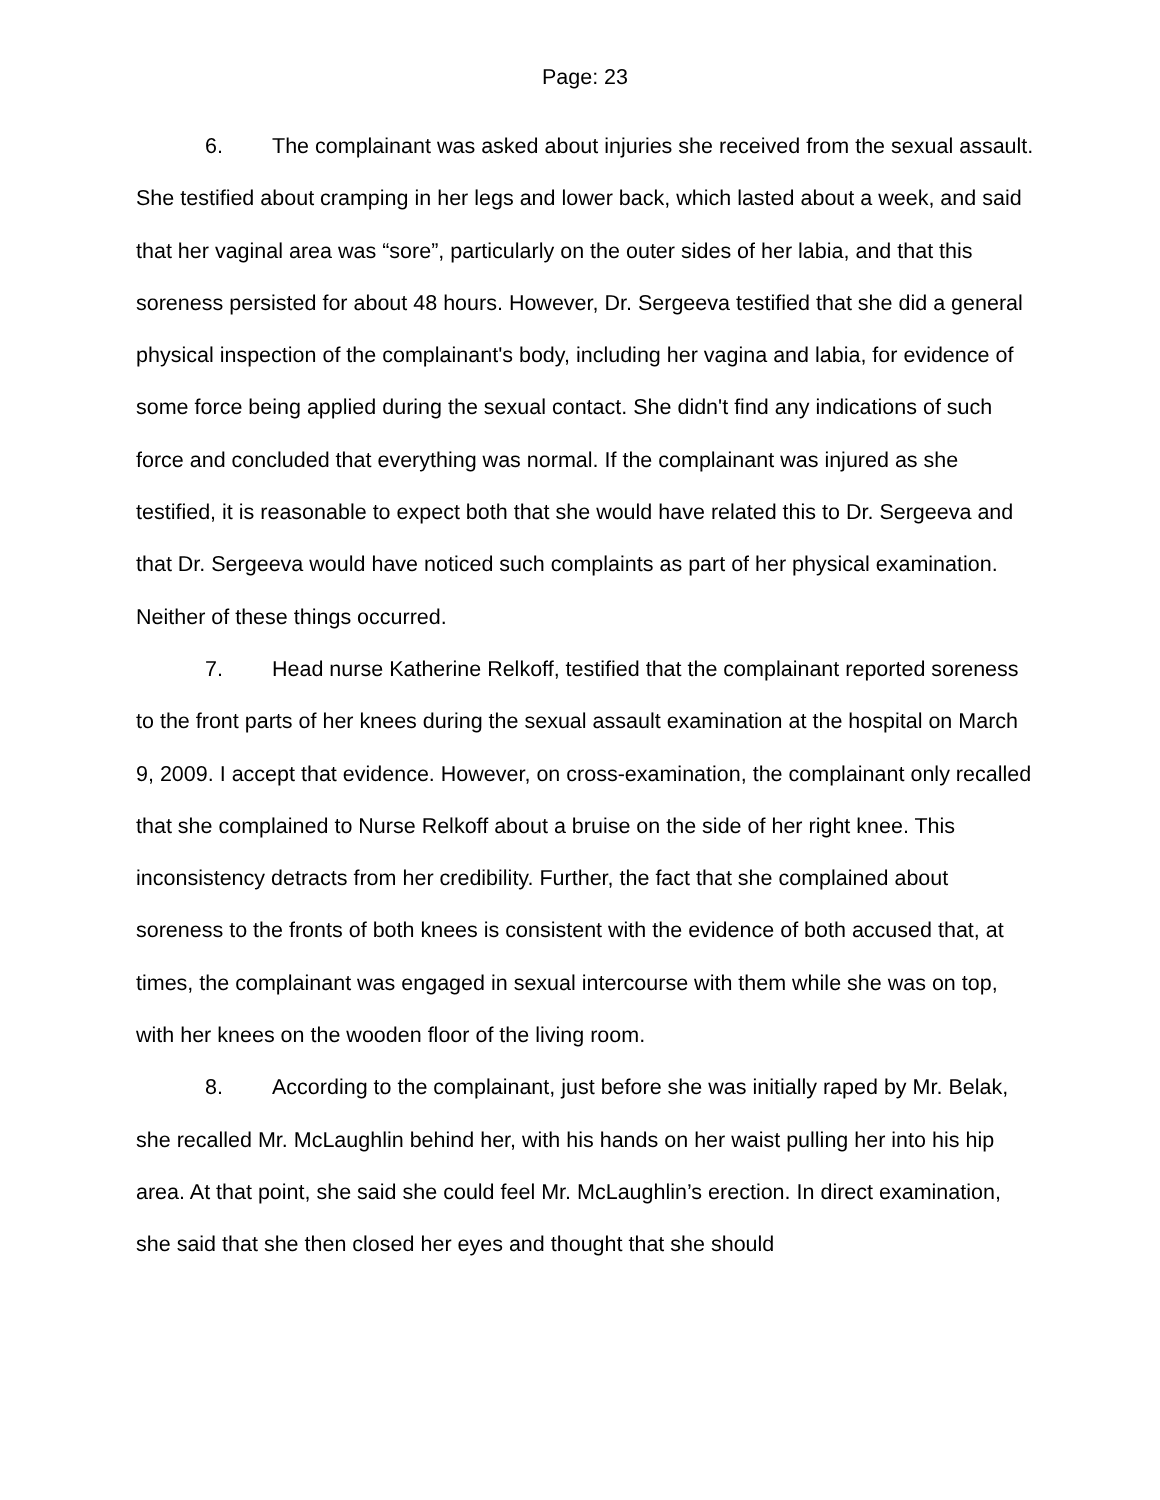Page: 23
6. The complainant was asked about injuries she received from the sexual assault. She testified about cramping in her legs and lower back, which lasted about a week, and said that her vaginal area was “sore”, particularly on the outer sides of her labia, and that this soreness persisted for about 48 hours. However, Dr. Sergeeva testified that she did a general physical inspection of the complainant's body, including her vagina and labia, for evidence of some force being applied during the sexual contact. She didn't find any indications of such force and concluded that everything was normal. If the complainant was injured as she testified, it is reasonable to expect both that she would have related this to Dr. Sergeeva and that Dr. Sergeeva would have noticed such complaints as part of her physical examination. Neither of these things occurred.
7. Head nurse Katherine Relkoff, testified that the complainant reported soreness to the front parts of her knees during the sexual assault examination at the hospital on March 9, 2009. I accept that evidence. However, on cross-examination, the complainant only recalled that she complained to Nurse Relkoff about a bruise on the side of her right knee. This inconsistency detracts from her credibility. Further, the fact that she complained about soreness to the fronts of both knees is consistent with the evidence of both accused that, at times, the complainant was engaged in sexual intercourse with them while she was on top, with her knees on the wooden floor of the living room.
8. According to the complainant, just before she was initially raped by Mr. Belak, she recalled Mr. McLaughlin behind her, with his hands on her waist pulling her into his hip area. At that point, she said she could feel Mr. McLaughlin’s erection. In direct examination, she said that she then closed her eyes and thought that she should